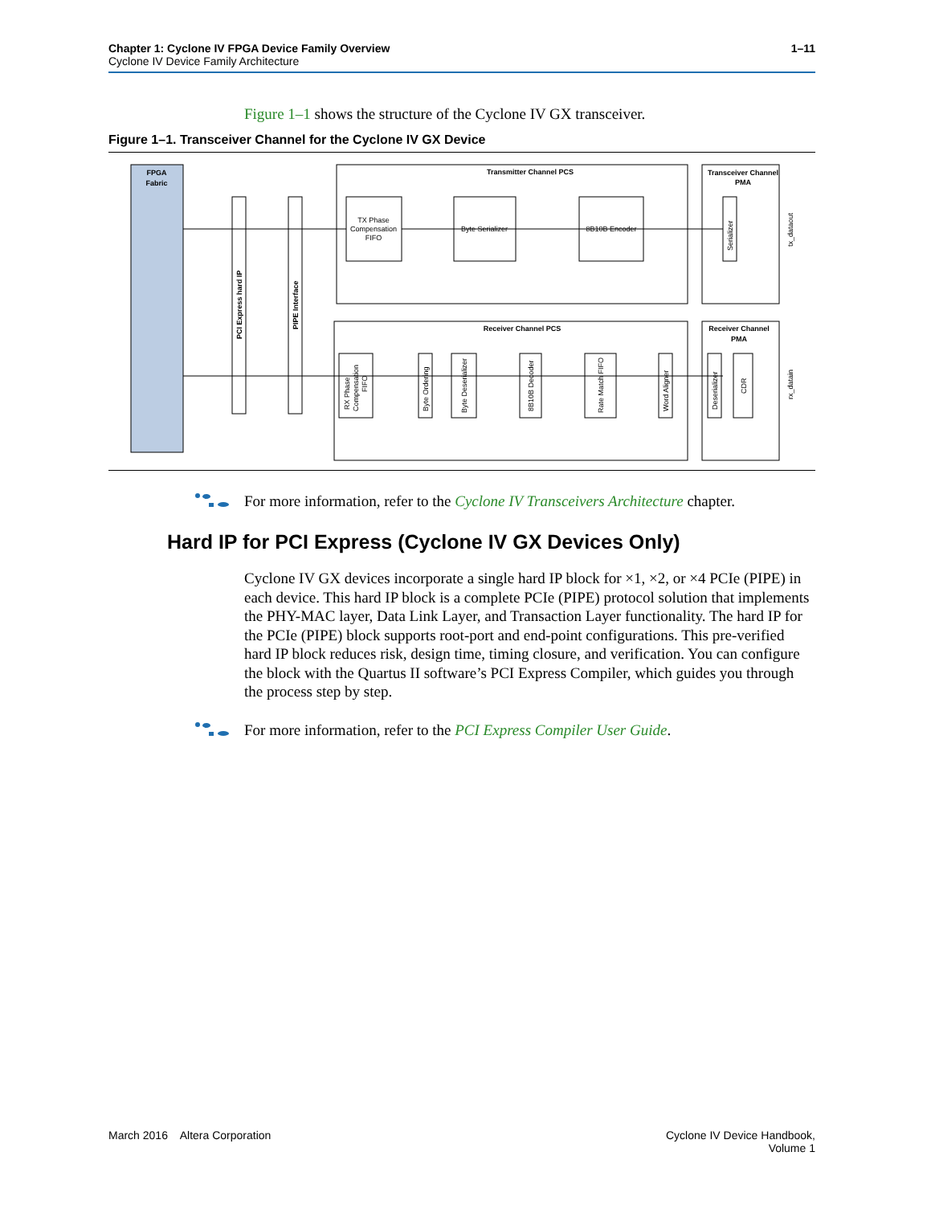Chapter 1: Cyclone IV FPGA Device Family Overview
Cyclone IV Device Family Architecture
1–11
Figure 1–1 shows the structure of the Cyclone IV GX transceiver.
Figure 1–1. Transceiver Channel for the Cyclone IV GX Device
FPGA
Fabric
Transmitter Channel PCS
Transceiver Channel
PMA
Receiver Channel PCS
Receiver Channel
PMA
PCI Express hard IP
PIPE Interface
TX Phase
Compensation
FIFO
Byte Serializer
8B10B Encoder
Serializer
tx_dataout
RX Phase
Compensation
FIFO
Byte Ordering
Byte Deserializer
8B10B Decoder
Rate Match FIFO
Word Aligner
Deserializer
CDR
rx_datain
For more information, refer to the Cyclone IV Transceivers Architecture chapter.
Hard IP for PCI Express (Cyclone IV GX Devices Only)
Cyclone IV GX devices incorporate a single hard IP block for ×1, ×2, or ×4 PCIe (PIPE) in each device. This hard IP block is a complete PCIe (PIPE) protocol solution that implements the PHY-MAC layer, Data Link Layer, and Transaction Layer functionality. The hard IP for the PCIe (PIPE) block supports root-port and end-point configurations. This pre-verified hard IP block reduces risk, design time, timing closure, and verification. You can configure the block with the Quartus II software’s PCI Express Compiler, which guides you through the process step by step.
For more information, refer to the PCI Express Compiler User Guide.
March 2016 Altera Corporation
Cyclone IV Device Handbook,
Volume 1